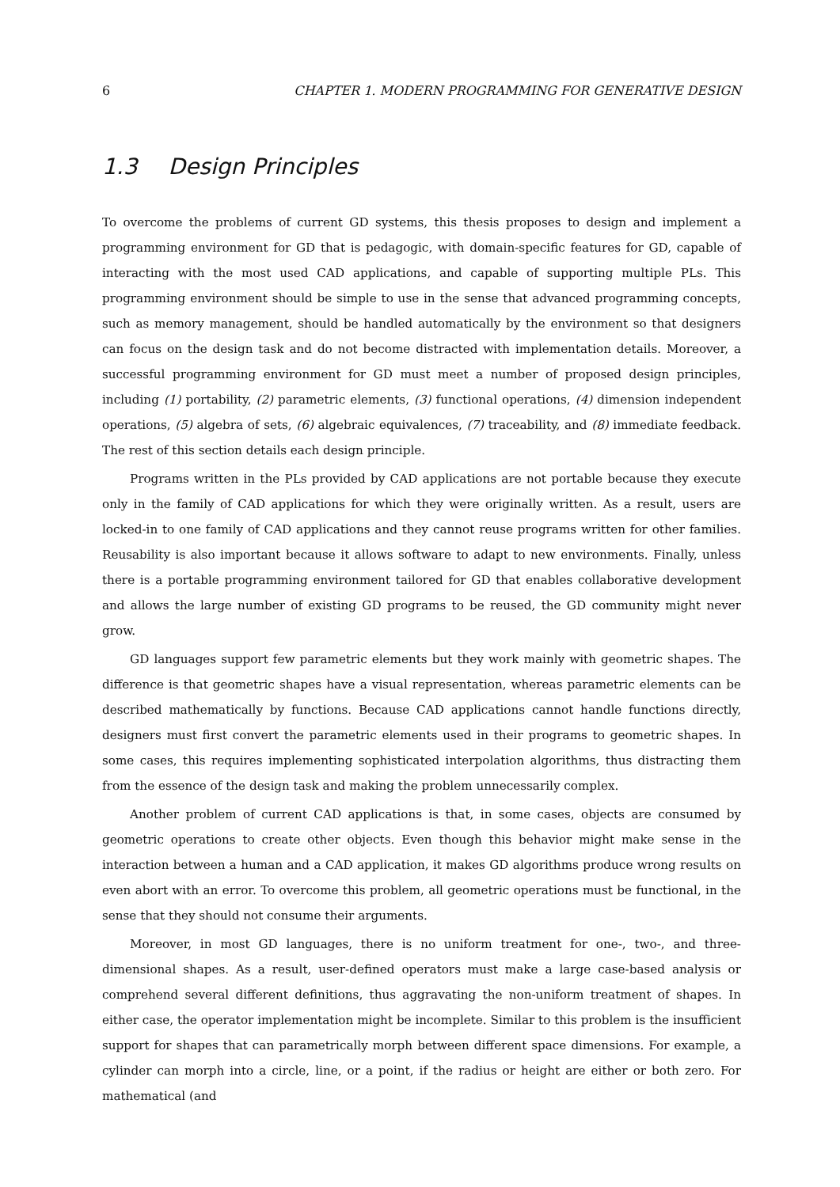6 CHAPTER 1. MODERN PROGRAMMING FOR GENERATIVE DESIGN
1.3 Design Principles
To overcome the problems of current GD systems, this thesis proposes to design and implement a programming environment for GD that is pedagogic, with domain-specific features for GD, capable of interacting with the most used CAD applications, and capable of supporting multiple PLs. This programming environment should be simple to use in the sense that advanced programming concepts, such as memory management, should be handled automatically by the environment so that designers can focus on the design task and do not become distracted with implementation details. Moreover, a successful programming environment for GD must meet a number of proposed design principles, including (1) portability, (2) parametric elements, (3) functional operations, (4) dimension independent operations, (5) algebra of sets, (6) algebraic equivalences, (7) traceability, and (8) immediate feedback. The rest of this section details each design principle.
Programs written in the PLs provided by CAD applications are not portable because they execute only in the family of CAD applications for which they were originally written. As a result, users are locked-in to one family of CAD applications and they cannot reuse programs written for other families. Reusability is also important because it allows software to adapt to new environments. Finally, unless there is a portable programming environment tailored for GD that enables collaborative development and allows the large number of existing GD programs to be reused, the GD community might never grow.
GD languages support few parametric elements but they work mainly with geometric shapes. The difference is that geometric shapes have a visual representation, whereas parametric elements can be described mathematically by functions. Because CAD applications cannot handle functions directly, designers must first convert the parametric elements used in their programs to geometric shapes. In some cases, this requires implementing sophisticated interpolation algorithms, thus distracting them from the essence of the design task and making the problem unnecessarily complex.
Another problem of current CAD applications is that, in some cases, objects are consumed by geometric operations to create other objects. Even though this behavior might make sense in the interaction between a human and a CAD application, it makes GD algorithms produce wrong results on even abort with an error. To overcome this problem, all geometric operations must be functional, in the sense that they should not consume their arguments.
Moreover, in most GD languages, there is no uniform treatment for one-, two-, and three-dimensional shapes. As a result, user-defined operators must make a large case-based analysis or comprehend several different definitions, thus aggravating the non-uniform treatment of shapes. In either case, the operator implementation might be incomplete. Similar to this problem is the insufficient support for shapes that can parametrically morph between different space dimensions. For example, a cylinder can morph into a circle, line, or a point, if the radius or height are either or both zero. For mathematical (and